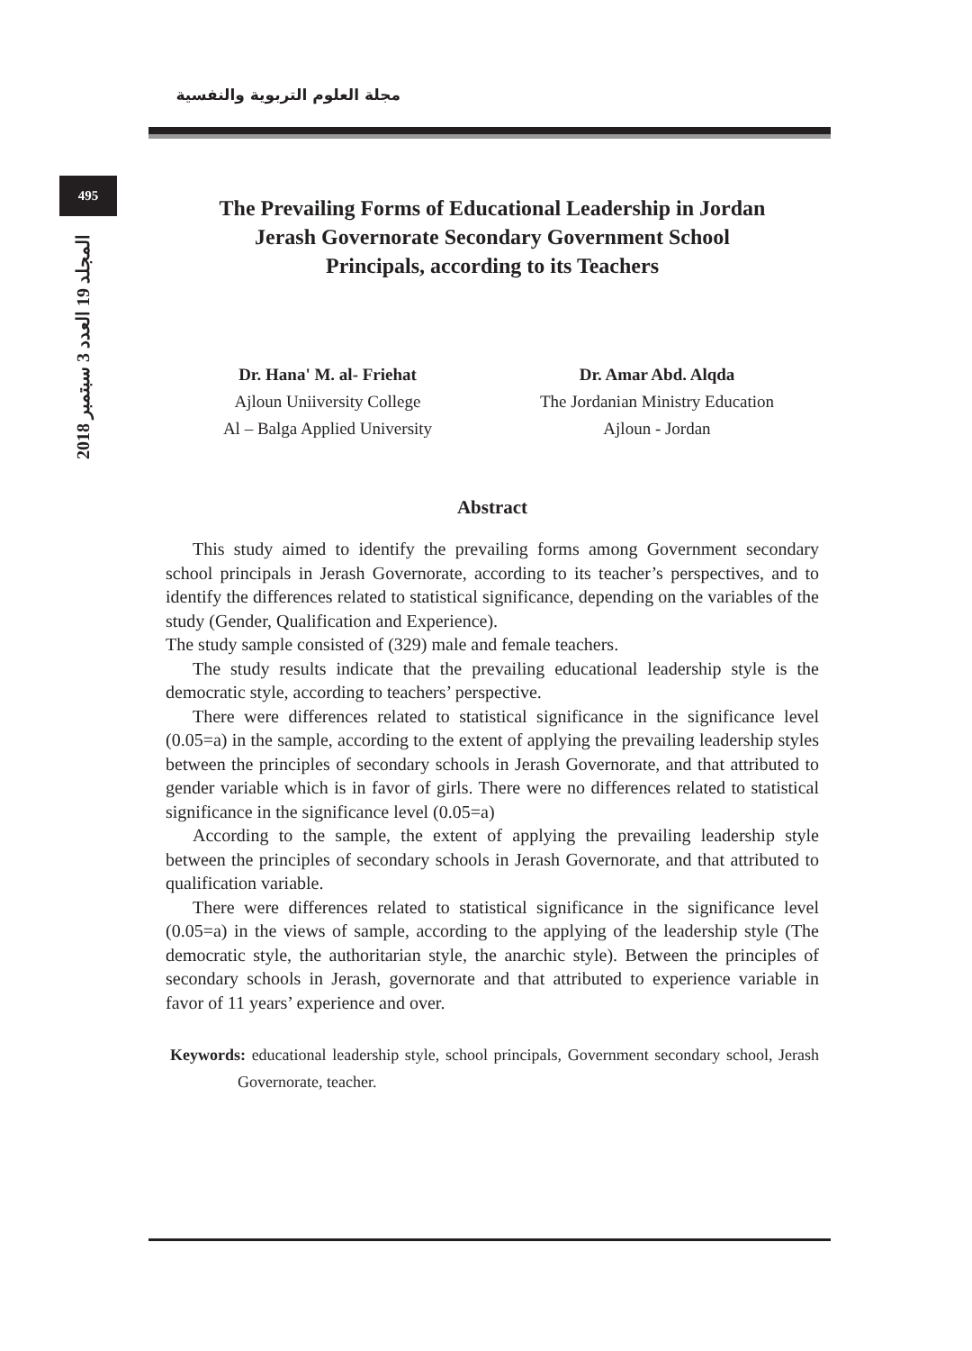مجلة العلوم التربوية والنفسية
495
المجلد 19 العدد 3 سبتمبر 2018
The Prevailing Forms of Educational Leadership in Jordan
Jerash Governorate Secondary Government School
Principals, according to its Teachers
Dr. Hana' M. al- Friehat
Ajloun Uniiversity College
Al – Balga Applied University
Dr. Amar Abd. Alqda
The Jordanian Ministry Education
Ajloun - Jordan
Abstract
This study aimed to identify the prevailing forms among Government secondary school principals in Jerash Governorate, according to its teacher’s perspectives, and to identify the differences related to statistical significance, depending on the variables of the study (Gender, Qualification and Experience).
The study sample consisted of (329) male and female teachers.
The study results indicate that the prevailing educational leadership style is the democratic style, according to teachers’ perspective.
There were differences related to statistical significance in the significance level (0.05=a) in the sample, according to the extent of applying the prevailing leadership styles between the principles of secondary schools in Jerash Governorate, and that attributed to gender variable which is in favor of girls. There were no differences related to statistical significance in the significance level (0.05=a)
According to the sample, the extent of applying the prevailing leadership style between the principles of secondary schools in Jerash Governorate, and that attributed to qualification variable.
There were differences related to statistical significance in the significance level (0.05=a) in the views of sample, according to the applying of the leadership style (The democratic style, the authoritarian style, the anarchic style). Between the principles of secondary schools in Jerash, governorate and that attributed to experience variable in favor of 11 years’ experience and over.
Keywords: educational leadership style, school principals, Government secondary school, Jerash Governorate, teacher.